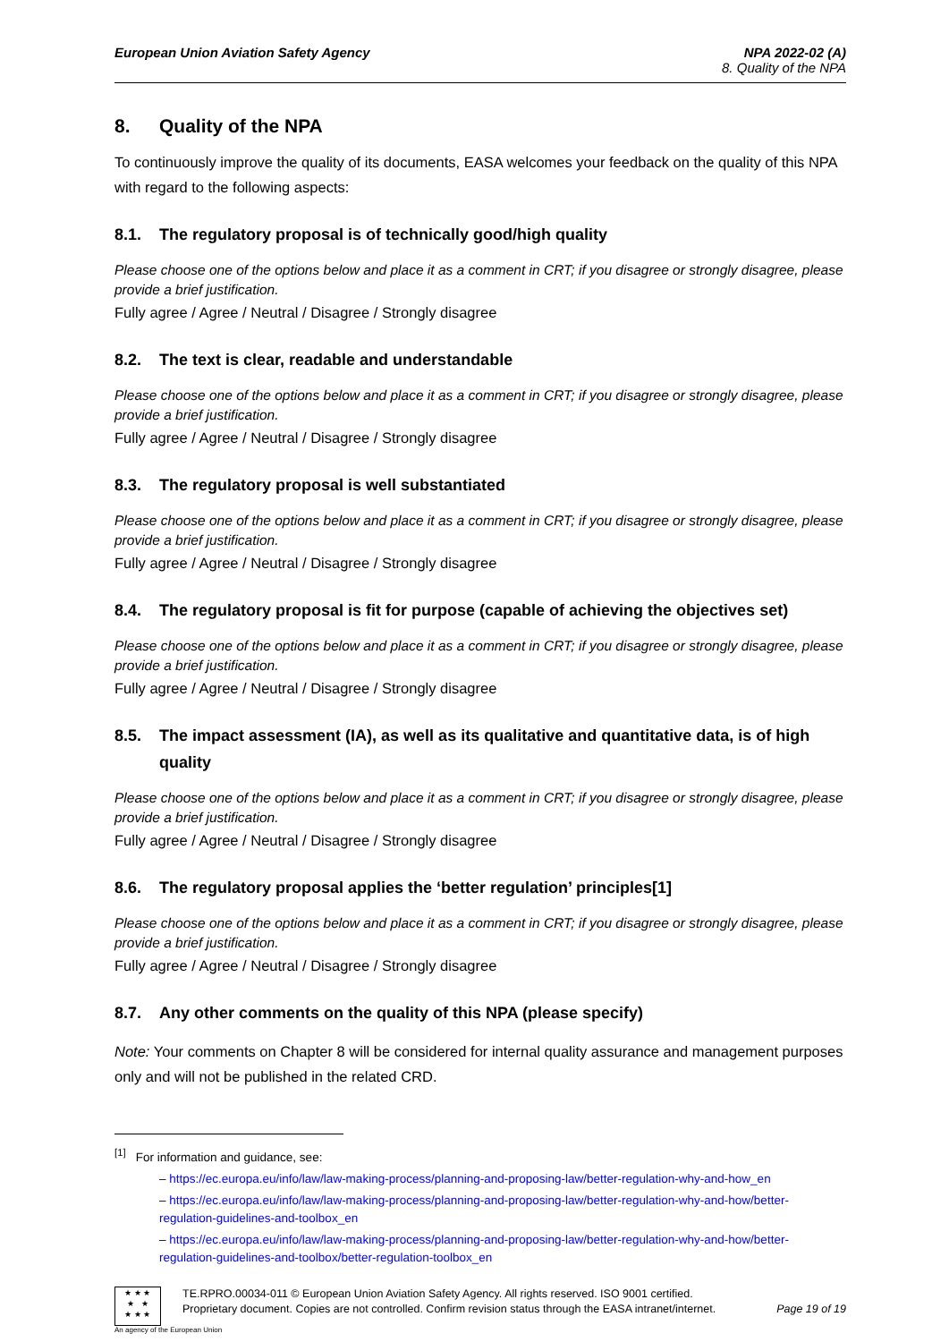European Union Aviation Safety Agency
NPA 2022-02 (A)
8. Quality of the NPA
8. Quality of the NPA
To continuously improve the quality of its documents, EASA welcomes your feedback on the quality of this NPA with regard to the following aspects:
8.1. The regulatory proposal is of technically good/high quality
Please choose one of the options below and place it as a comment in CRT; if you disagree or strongly disagree, please provide a brief justification.
Fully agree / Agree / Neutral / Disagree / Strongly disagree
8.2. The text is clear, readable and understandable
Please choose one of the options below and place it as a comment in CRT; if you disagree or strongly disagree, please provide a brief justification.
Fully agree / Agree / Neutral / Disagree / Strongly disagree
8.3. The regulatory proposal is well substantiated
Please choose one of the options below and place it as a comment in CRT; if you disagree or strongly disagree, please provide a brief justification.
Fully agree / Agree / Neutral / Disagree / Strongly disagree
8.4. The regulatory proposal is fit for purpose (capable of achieving the objectives set)
Please choose one of the options below and place it as a comment in CRT; if you disagree or strongly disagree, please provide a brief justification.
Fully agree / Agree / Neutral / Disagree / Strongly disagree
8.5. The impact assessment (IA), as well as its qualitative and quantitative data, is of high quality
Please choose one of the options below and place it as a comment in CRT; if you disagree or strongly disagree, please provide a brief justification.
Fully agree / Agree / Neutral / Disagree / Strongly disagree
8.6. The regulatory proposal applies the ‘better regulation’ principles[1]
Please choose one of the options below and place it as a comment in CRT; if you disagree or strongly disagree, please provide a brief justification.
Fully agree / Agree / Neutral / Disagree / Strongly disagree
8.7. Any other comments on the quality of this NPA (please specify)
Note: Your comments on Chapter 8 will be considered for internal quality assurance and management purposes only and will not be published in the related CRD.
<sup>[1]</sup> For information and guidance, see:
– https://ec.europa.eu/info/law/law-making-process/planning-and-proposing-law/better-regulation-why-and-how_en
– https://ec.europa.eu/info/law/law-making-process/planning-and-proposing-law/better-regulation-why-and-how/better-regulation-guidelines-and-toolbox_en
– https://ec.europa.eu/info/law/law-making-process/planning-and-proposing-law/better-regulation-why-and-how/better-regulation-guidelines-and-toolbox/better-regulation-toolbox_en
★ ★ ★
★ ★
★ ★ ★
TE.RPRO.00034-011 © European Union Aviation Safety Agency. All rights reserved. ISO 9001 certified.
Proprietary document. Copies are not controlled. Confirm revision status through the EASA intranet/internet. Page 19 of 19
An agency of the European Union